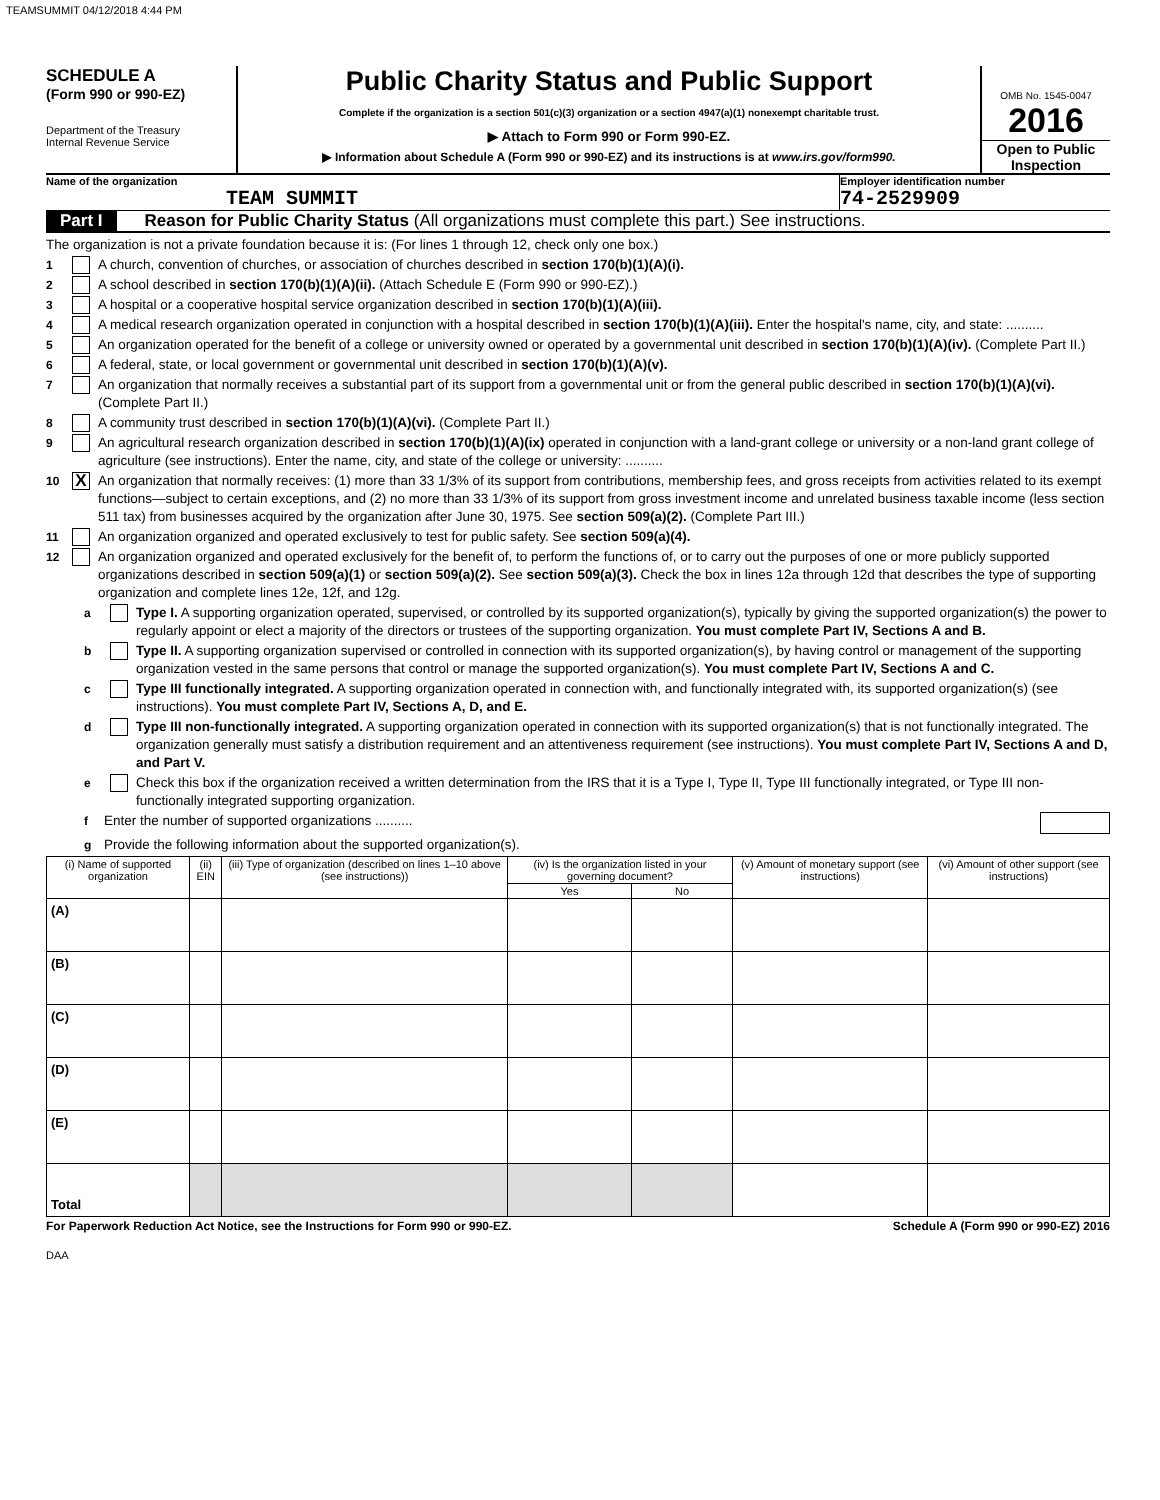TEAMSUMMIT 04/12/2018 4:44 PM
SCHEDULE A
(Form 990 or 990-EZ)
Department of the Treasury
Internal Revenue Service
Public Charity Status and Public Support
Complete if the organization is a section 501(c)(3) organization or a section 4947(a)(1) nonexempt charitable trust.
▶ Attach to Form 990 or Form 990-EZ.
▶ Information about Schedule A (Form 990 or 990-EZ) and its instructions is at www.irs.gov/form990.
OMB No. 1545-0047
2016
Open to Public
Inspection
Name of the organization
TEAM SUMMIT
Employer identification number
74-2529909
Part I Reason for Public Charity Status (All organizations must complete this part.) See instructions.
The organization is not a private foundation because it is: (For lines 1 through 12, check only one box.)
1 A church, convention of churches, or association of churches described in section 170(b)(1)(A)(i).
2 A school described in section 170(b)(1)(A)(ii). (Attach Schedule E (Form 990 or 990-EZ).)
3 A hospital or a cooperative hospital service organization described in section 170(b)(1)(A)(iii).
4 A medical research organization operated in conjunction with a hospital described in section 170(b)(1)(A)(iii). Enter the hospital's name, city, and state: ..........
5 An organization operated for the benefit of a college or university owned or operated by a governmental unit described in section 170(b)(1)(A)(iv). (Complete Part II.)
6 A federal, state, or local government or governmental unit described in section 170(b)(1)(A)(v).
7 An organization that normally receives a substantial part of its support from a governmental unit or from the general public described in section 170(b)(1)(A)(vi). (Complete Part II.)
8 A community trust described in section 170(b)(1)(A)(vi). (Complete Part II.)
9 An agricultural research organization described in section 170(b)(1)(A)(ix) operated in conjunction with a land-grant college or university or a non-land grant college of agriculture (see instructions). Enter the name, city, and state of the college or university: ..........
10 X An organization that normally receives: (1) more than 33 1/3% of its support from contributions, membership fees, and gross receipts from activities related to its exempt functions—subject to certain exceptions, and (2) no more than 33 1/3% of its support from gross investment income and unrelated business taxable income (less section 511 tax) from businesses acquired by the organization after June 30, 1975. See section 509(a)(2). (Complete Part III.)
11 An organization organized and operated exclusively to test for public safety. See section 509(a)(4).
12 An organization organized and operated exclusively for the benefit of, to perform the functions of, or to carry out the purposes of one or more publicly supported organizations described in section 509(a)(1) or section 509(a)(2). See section 509(a)(3). Check the box in lines 12a through 12d that describes the type of supporting organization and complete lines 12e, 12f, and 12g.
a Type I. A supporting organization operated, supervised, or controlled by its supported organization(s), typically by giving the supported organization(s) the power to regularly appoint or elect a majority of the directors or trustees of the supporting organization. You must complete Part IV, Sections A and B.
b Type II. A supporting organization supervised or controlled in connection with its supported organization(s), by having control or management of the supporting organization vested in the same persons that control or manage the supported organization(s). You must complete Part IV, Sections A and C.
c Type III functionally integrated. A supporting organization operated in connection with, and functionally integrated with, its supported organization(s) (see instructions). You must complete Part IV, Sections A, D, and E.
d Type III non-functionally integrated. A supporting organization operated in connection with its supported organization(s) that is not functionally integrated. The organization generally must satisfy a distribution requirement and an attentiveness requirement (see instructions). You must complete Part IV, Sections A and D, and Part V.
e Check this box if the organization received a written determination from the IRS that it is a Type I, Type II, Type III functionally integrated, or Type III non-functionally integrated supporting organization.
f Enter the number of supported organizations ..........
g Provide the following information about the supported organization(s).
| (i) Name of supported organization | (ii) EIN | (iii) Type of organization (described on lines 1–10 above (see instructions)) | (iv) Is the organization listed in your governing document? | | (v) Amount of monetary support (see instructions) | (vi) Amount of other support (see instructions) |
| --- | --- | --- | --- | --- | --- | --- |
| | | | Yes | No | | |
| (A) | | | | | | |
| (B) | | | | | | |
| (C) | | | | | | |
| (D) | | | | | | |
| (E) | | | | | | |
| Total | | | | | | |
For Paperwork Reduction Act Notice, see the Instructions for Form 990 or 990-EZ. Schedule A (Form 990 or 990-EZ) 2016
DAA